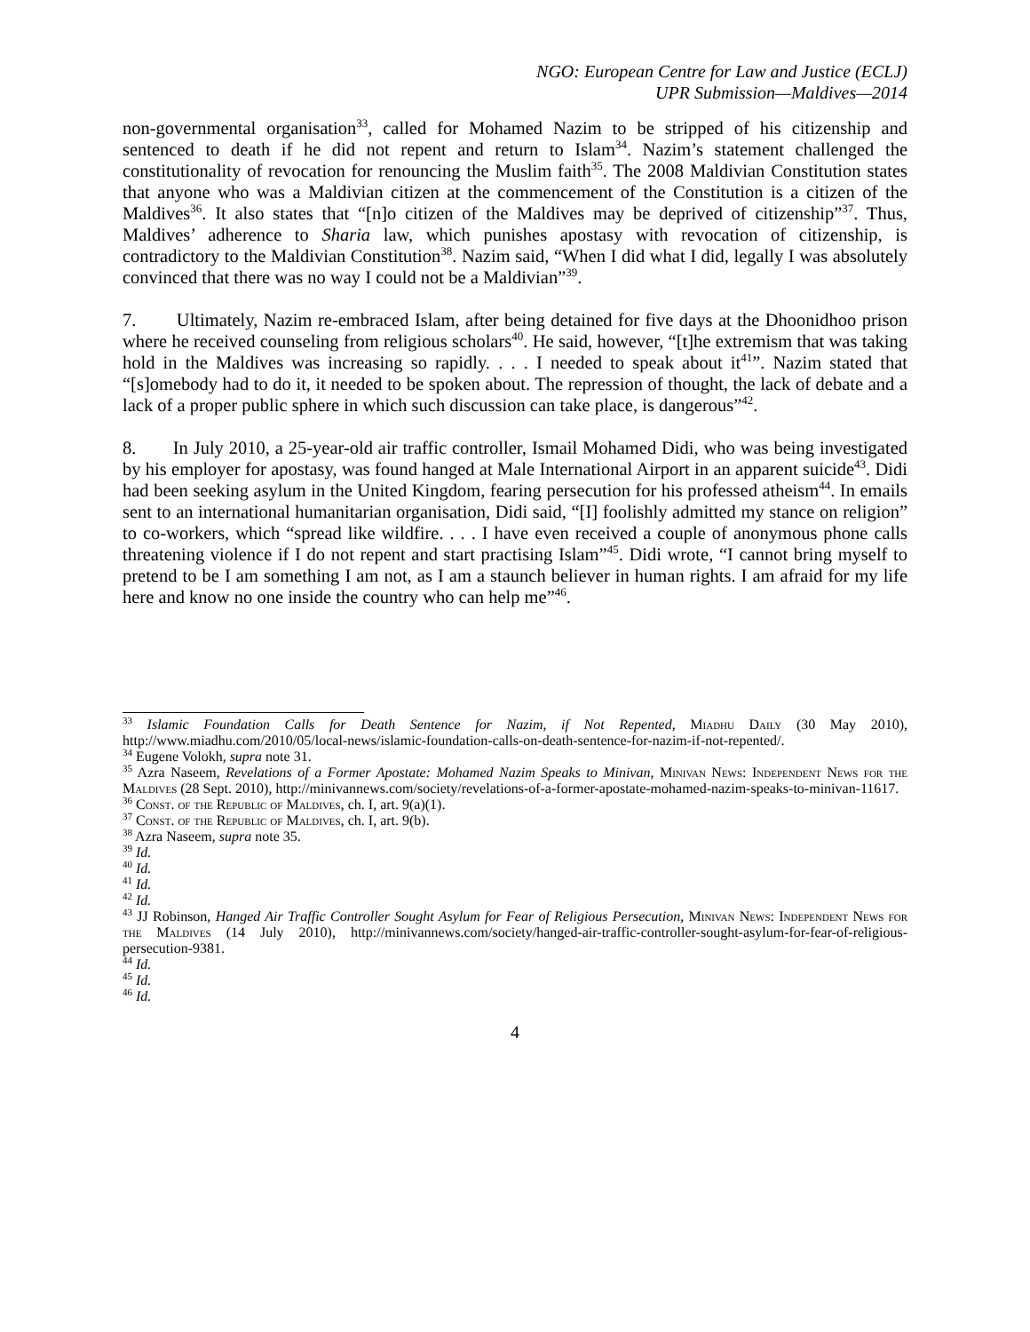NGO: European Centre for Law and Justice (ECLJ)
UPR Submission—Maldives—2014
non-governmental organisation<sup>33</sup>, called for Mohamed Nazim to be stripped of his citizenship and sentenced to death if he did not repent and return to Islam<sup>34</sup>. Nazim’s statement challenged the constitutionality of revocation for renouncing the Muslim faith<sup>35</sup>. The 2008 Maldivian Constitution states that anyone who was a Maldivian citizen at the commencement of the Constitution is a citizen of the Maldives<sup>36</sup>. It also states that “[n]o citizen of the Maldives may be deprived of citizenship”<sup>37</sup>. Thus, Maldives’ adherence to Sharia law, which punishes apostasy with revocation of citizenship, is contradictory to the Maldivian Constitution<sup>38</sup>. Nazim said, “When I did what I did, legally I was absolutely convinced that there was no way I could not be a Maldivian”<sup>39</sup>.
7. Ultimately, Nazim re-embraced Islam, after being detained for five days at the Dhoonidhoo prison where he received counseling from religious scholars<sup>40</sup>. He said, however, “[t]he extremism that was taking hold in the Maldives was increasing so rapidly. . . . I needed to speak about it<sup>41</sup>”. Nazim stated that “[s]omebody had to do it, it needed to be spoken about. The repression of thought, the lack of debate and a lack of a proper public sphere in which such discussion can take place, is dangerous”<sup>42</sup>.
8. In July 2010, a 25-year-old air traffic controller, Ismail Mohamed Didi, who was being investigated by his employer for apostasy, was found hanged at Male International Airport in an apparent suicide<sup>43</sup>. Didi had been seeking asylum in the United Kingdom, fearing persecution for his professed atheism<sup>44</sup>. In emails sent to an international humanitarian organisation, Didi said, “[I] foolishly admitted my stance on religion” to co-workers, which “spread like wildfire. . . . I have even received a couple of anonymous phone calls threatening violence if I do not repent and start practising Islam”<sup>45</sup>. Didi wrote, “I cannot bring myself to pretend to be I am something I am not, as I am a staunch believer in human rights. I am afraid for my life here and know no one inside the country who can help me”<sup>46</sup>.
<sup>33</sup> Islamic Foundation Calls for Death Sentence for Nazim, if Not Repented, Miadhu Daily (30 May 2010), http://www.miadhu.com/2010/05/local-news/islamic-foundation-calls-on-death-sentence-for-nazim-if-not-repented/.
<sup>34</sup> Eugene Volokh, supra note 31.
<sup>35</sup> Azra Naseem, Revelations of a Former Apostate: Mohamed Nazim Speaks to Minivan, Minivan News: Independent News for the Maldives (28 Sept. 2010), http://minivannews.com/society/revelations-of-a-former-apostate-mohamed-nazim-speaks-to-minivan-11617.
<sup>36</sup> Const. of the Republic of Maldives, ch. I, art. 9(a)(1).
<sup>37</sup> Const. of the Republic of Maldives, ch. I, art. 9(b).
<sup>38</sup> Azra Naseem, supra note 35.
<sup>39</sup> Id.
<sup>40</sup> Id.
<sup>41</sup> Id.
<sup>42</sup> Id.
<sup>43</sup> JJ Robinson, Hanged Air Traffic Controller Sought Asylum for Fear of Religious Persecution, Minivan News: Independent News for the Maldives (14 July 2010), http://minivannews.com/society/hanged-air-traffic-controller-sought-asylum-for-fear-of-religious-persecution-9381.
<sup>44</sup> Id.
<sup>45</sup> Id.
<sup>46</sup> Id.
4